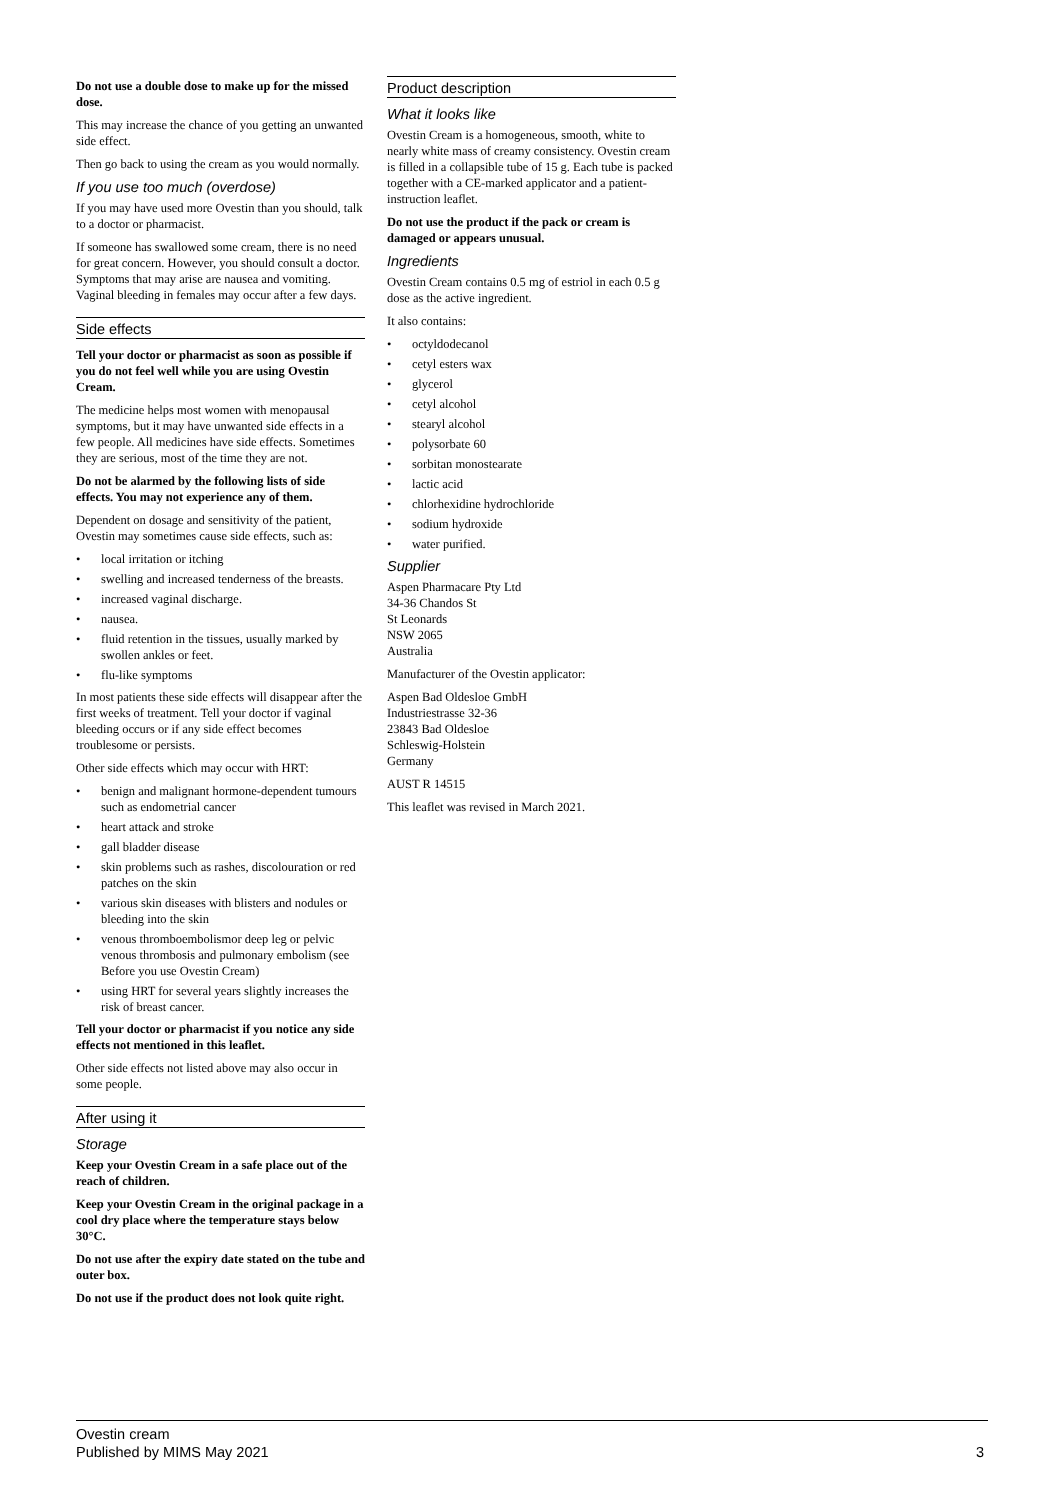Do not use a double dose to make up for the missed dose.
This may increase the chance of you getting an unwanted side effect.
Then go back to using the cream as you would normally.
If you use too much (overdose)
If you may have used more Ovestin than you should, talk to a doctor or pharmacist.
If someone has swallowed some cream, there is no need for great concern. However, you should consult a doctor. Symptoms that may arise are nausea and vomiting. Vaginal bleeding in females may occur after a few days.
Side effects
Tell your doctor or pharmacist as soon as possible if you do not feel well while you are using Ovestin Cream.
The medicine helps most women with menopausal symptoms, but it may have unwanted side effects in a few people. All medicines have side effects. Sometimes they are serious, most of the time they are not.
Do not be alarmed by the following lists of side effects. You may not experience any of them.
Dependent on dosage and sensitivity of the patient, Ovestin may sometimes cause side effects, such as:
• local irritation or itching
• swelling and increased tenderness of the breasts.
• increased vaginal discharge.
• nausea.
• fluid retention in the tissues, usually marked by swollen ankles or feet.
• flu-like symptoms
In most patients these side effects will disappear after the first weeks of treatment. Tell your doctor if vaginal bleeding occurs or if any side effect becomes troublesome or persists.
Other side effects which may occur with HRT:
• benign and malignant hormone-dependent tumours such as endometrial cancer
• heart attack and stroke
• gall bladder disease
• skin problems such as rashes, discolouration or red patches on the skin
• various skin diseases with blisters and nodules or bleeding into the skin
• venous thromboembolismor deep leg or pelvic venous thrombosis and pulmonary embolism (see Before you use Ovestin Cream)
• using HRT for several years slightly increases the risk of breast cancer.
Tell your doctor or pharmacist if you notice any side effects not mentioned in this leaflet.
Other side effects not listed above may also occur in some people.
After using it
Storage
Keep your Ovestin Cream in a safe place out of the reach of children.
Keep your Ovestin Cream in the original package in a cool dry place where the temperature stays below 30°C.
Do not use after the expiry date stated on the tube and outer box.
Do not use if the product does not look quite right.
Product description
What it looks like
Ovestin Cream is a homogeneous, smooth, white to nearly white mass of creamy consistency. Ovestin cream is filled in a collapsible tube of 15 g. Each tube is packed together with a CE-marked applicator and a patient-instruction leaflet.
Do not use the product if the pack or cream is damaged or appears unusual.
Ingredients
Ovestin Cream contains 0.5 mg of estriol in each 0.5 g dose as the active ingredient.
It also contains:
• octyldodecanol
• cetyl esters wax
• glycerol
• cetyl alcohol
• stearyl alcohol
• polysorbate 60
• sorbitan monostearate
• lactic acid
• chlorhexidine hydrochloride
• sodium hydroxide
• water purified.
Supplier
Aspen Pharmacare Pty Ltd
34-36 Chandos St
St Leonards
NSW 2065
Australia
Manufacturer of the Ovestin applicator:
Aspen Bad Oldesloe GmbH
Industriestrasse 32-36
23843 Bad Oldesloe
Schleswig-Holstein
Germany
AUST R 14515
This leaflet was revised in March 2021.
Ovestin cream
Published by MIMS May 2021
3